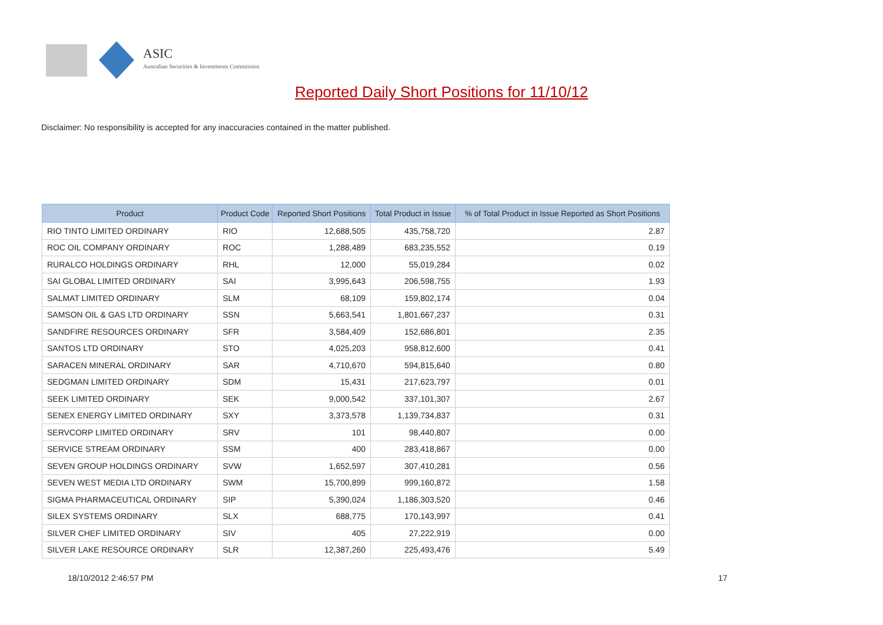ASIC
Australian Securities & Investments Commission
Reported Daily Short Positions for 11/10/12
Disclaimer: No responsibility is accepted for any inaccuracies contained in the matter published.
| Product | Product Code | Reported Short Positions | Total Product in Issue | % of Total Product in Issue Reported as Short Positions |
| --- | --- | --- | --- | --- |
| RIO TINTO LIMITED ORDINARY | RIO | 12,688,505 | 435,758,720 | 2.87 |
| ROC OIL COMPANY ORDINARY | ROC | 1,288,489 | 683,235,552 | 0.19 |
| RURALCO HOLDINGS ORDINARY | RHL | 12,000 | 55,019,284 | 0.02 |
| SAI GLOBAL LIMITED ORDINARY | SAI | 3,995,643 | 206,598,755 | 1.93 |
| SALMAT LIMITED ORDINARY | SLM | 68,109 | 159,802,174 | 0.04 |
| SAMSON OIL & GAS LTD ORDINARY | SSN | 5,663,541 | 1,801,667,237 | 0.31 |
| SANDFIRE RESOURCES ORDINARY | SFR | 3,584,409 | 152,686,801 | 2.35 |
| SANTOS LTD ORDINARY | STO | 4,025,203 | 958,812,600 | 0.41 |
| SARACEN MINERAL ORDINARY | SAR | 4,710,670 | 594,815,640 | 0.80 |
| SEDGMAN LIMITED ORDINARY | SDM | 15,431 | 217,623,797 | 0.01 |
| SEEK LIMITED ORDINARY | SEK | 9,000,542 | 337,101,307 | 2.67 |
| SENEX ENERGY LIMITED ORDINARY | SXY | 3,373,578 | 1,139,734,837 | 0.31 |
| SERVCORP LIMITED ORDINARY | SRV | 101 | 98,440,807 | 0.00 |
| SERVICE STREAM ORDINARY | SSM | 400 | 283,418,867 | 0.00 |
| SEVEN GROUP HOLDINGS ORDINARY | SVW | 1,652,597 | 307,410,281 | 0.56 |
| SEVEN WEST MEDIA LTD ORDINARY | SWM | 15,700,899 | 999,160,872 | 1.58 |
| SIGMA PHARMACEUTICAL ORDINARY | SIP | 5,390,024 | 1,186,303,520 | 0.46 |
| SILEX SYSTEMS ORDINARY | SLX | 688,775 | 170,143,997 | 0.41 |
| SILVER CHEF LIMITED ORDINARY | SIV | 405 | 27,222,919 | 0.00 |
| SILVER LAKE RESOURCE ORDINARY | SLR | 12,387,260 | 225,493,476 | 5.49 |
18/10/2012 2:46:57 PM 17